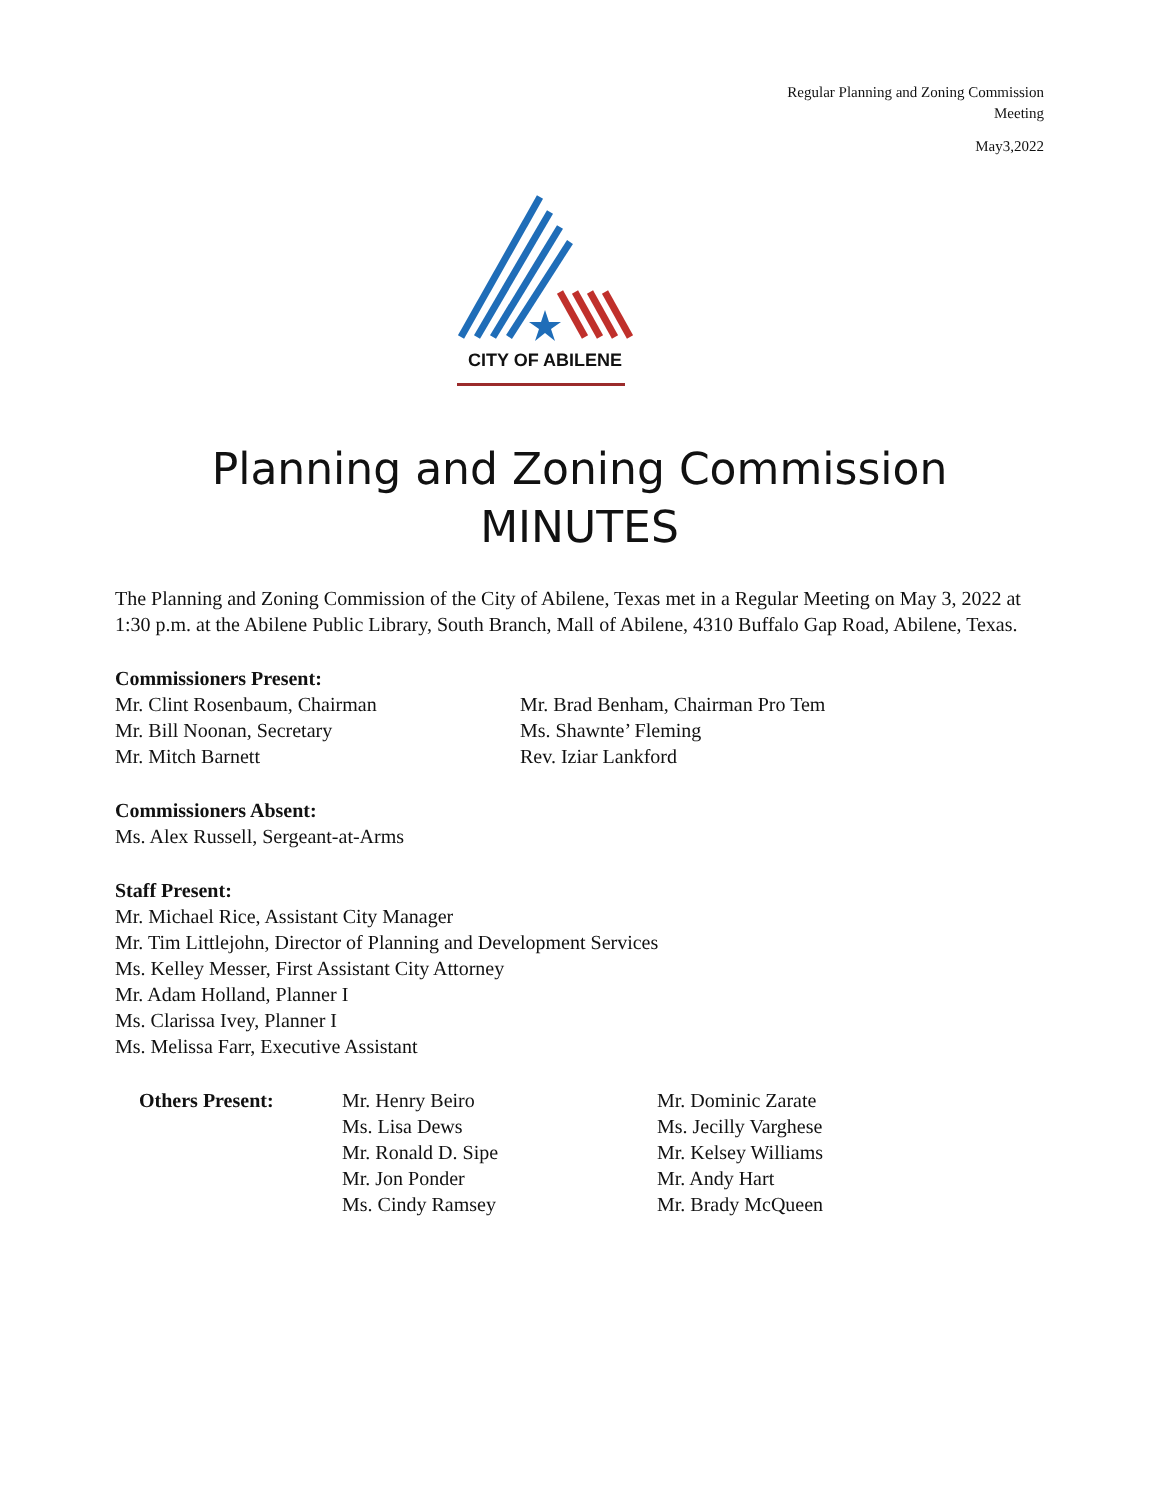Regular Planning and Zoning Commission
Meeting
May3,2022
CITY OF ABILENE
Planning and Zoning Commission
MINUTES
The Planning and Zoning Commission of the City of Abilene, Texas met in a Regular Meeting on May 3, 2022 at 1:30 p.m. at the Abilene Public Library, South Branch, Mall of Abilene, 4310 Buffalo Gap Road, Abilene, Texas.
Commissioners Present:
Mr. Clint Rosenbaum, Chairman
Mr. Bill Noonan, Secretary
Mr. Mitch Barnett
Mr. Brad Benham, Chairman Pro Tem
Ms. Shawnte’ Fleming
Rev. Iziar Lankford
Commissioners Absent:
Ms. Alex Russell, Sergeant-at-Arms
Staff Present:
Mr. Michael Rice, Assistant City Manager
Mr. Tim Littlejohn, Director of Planning and Development Services
Ms. Kelley Messer, First Assistant City Attorney
Mr. Adam Holland, Planner I
Ms. Clarissa Ivey, Planner I
Ms. Melissa Farr, Executive Assistant
Others Present: Mr. Henry Beiro
Ms. Lisa Dews
Mr. Ronald D. Sipe
Mr. Jon Ponder
Ms. Cindy Ramsey
Mr. Dominic Zarate
Ms. Jecilly Varghese
Mr. Kelsey Williams
Mr. Andy Hart
Mr. Brady McQueen